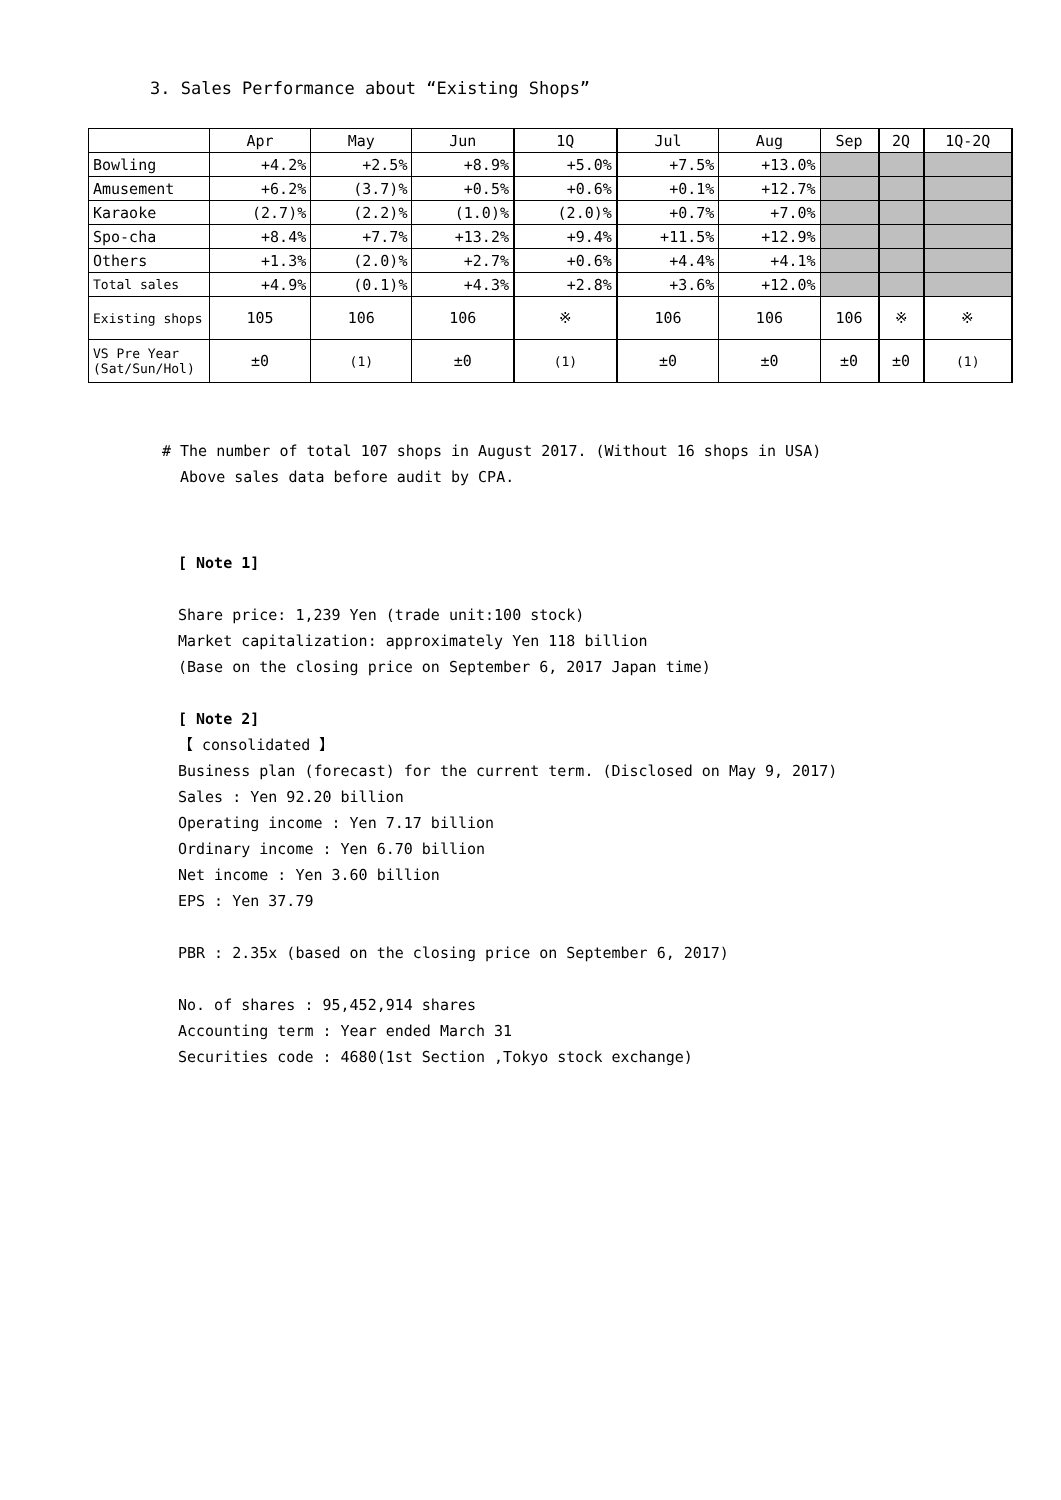3. Sales Performance about “Existing Shops”
| | Apr | May | Jun | 1Q | Jul | Aug | Sep | 2Q | 1Q-2Q |
| --- | --- | --- | --- | --- | --- | --- | --- | --- | --- |
| Bowling | +4.2% | +2.5% | +8.9% | +5.0% | +7.5% | +13.0% | | | |
| Amusement | +6.2% | (3.7)% | +0.5% | +0.6% | +0.1% | +12.7% | | | |
| Karaoke | (2.7)% | (2.2)% | (1.0)% | (2.0)% | +0.7% | +7.0% | | | |
| Spo-cha | +8.4% | +7.7% | +13.2% | +9.4% | +11.5% | +12.9% | | | |
| Others | +1.3% | (2.0)% | +2.7% | +0.6% | +4.4% | +4.1% | | | |
| Total sales | +4.9% | (0.1)% | +4.3% | +2.8% | +3.6% | +12.0% | | | |
| Existing shops | 105 | 106 | 106 | ※ | 106 | 106 | 106 | ※ | ※ |
| VS Pre Year (Sat/Sun/Hol) | ±0 | (1) | ±0 | (1) | ±0 | ±0 | ±0 | ±0 | (1) |
# The number of total 107 shops in August 2017. (Without 16 shops in USA)
Above sales data before audit by CPA.
[ Note 1]
Share price: 1,239 Yen (trade unit:100 stock)
Market capitalization: approximately Yen 118 billion
(Base on the closing price on September 6, 2017 Japan time)
[ Note 2]
【 consolidated 】
Business plan (forecast) for the current term. (Disclosed on May 9, 2017)
Sales : Yen 92.20 billion
Operating income : Yen 7.17 billion
Ordinary income : Yen 6.70 billion
Net income : Yen 3.60 billion
EPS : Yen 37.79
PBR : 2.35x (based on the closing price on September 6, 2017)
No. of shares : 95,452,914 shares
Accounting term : Year ended March 31
Securities code : 4680(1st Section ,Tokyo stock exchange)